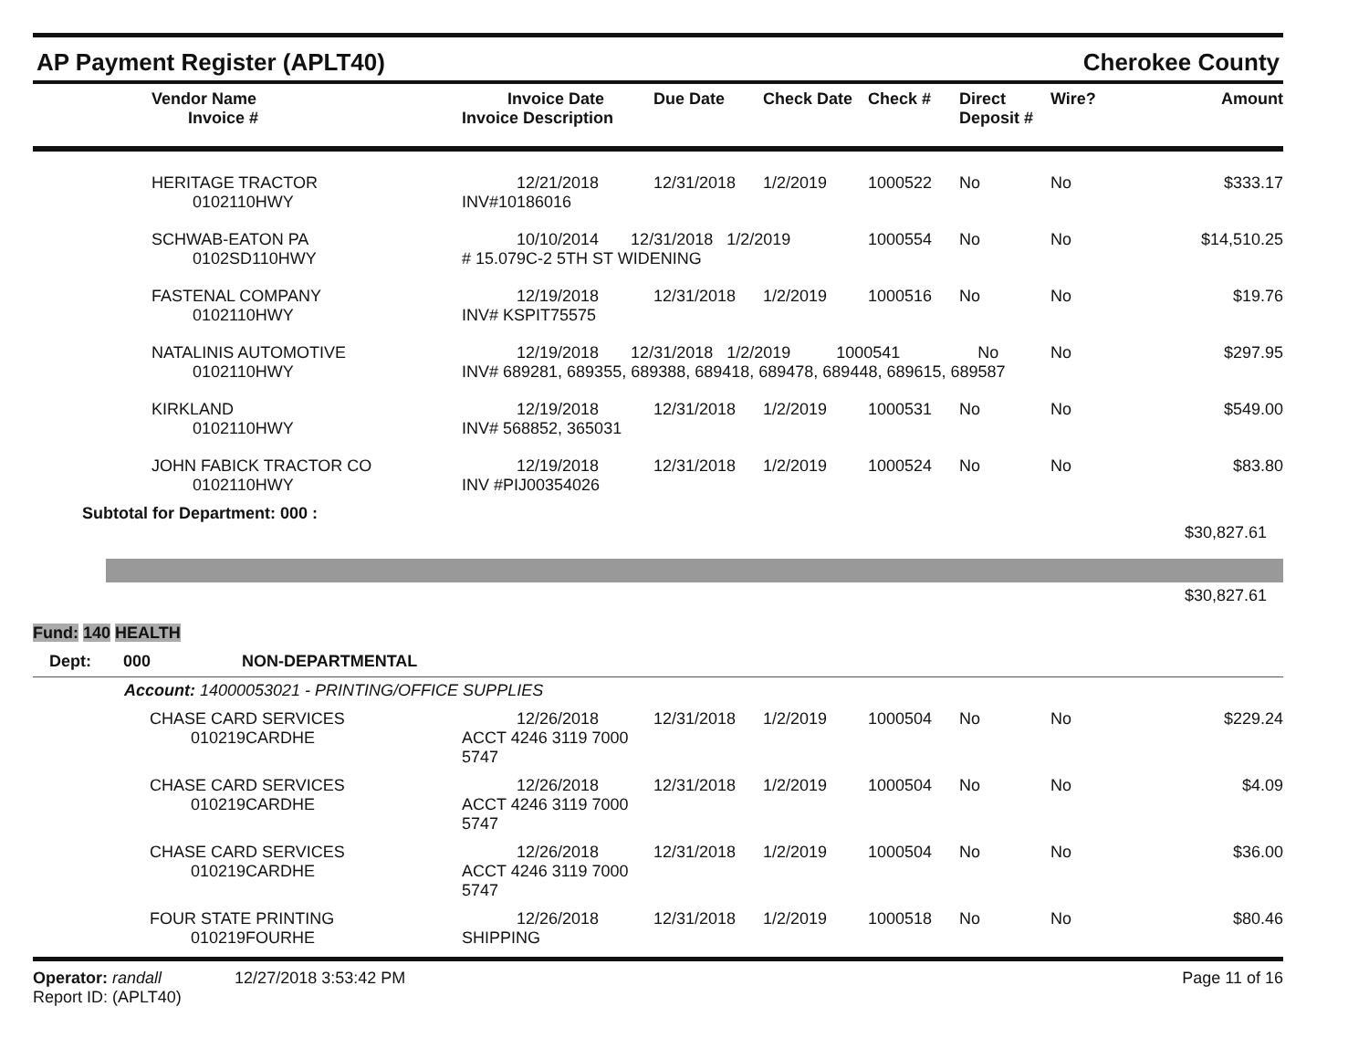AP Payment Register (APLT40) Cherokee County
| | Vendor Name Invoice # | Invoice Date Invoice Description | Due Date | Check Date | Check # | Direct Deposit # | Wire? | Amount |
| --- | --- | --- | --- | --- | --- | --- | --- | --- |
| | HERITAGE TRACTOR 0102110HWY | 12/21/2018 INV#10186016 | 12/31/2018 | 1/2/2019 | 1000522 | No | No | $333.17 |
| | SCHWAB-EATON PA 0102SD110HWY | 10/10/2014 12/31/2018 1/2/2019 # 15.079C-2 5TH ST WIDENING | | | 1000554 | No | No | $14,510.25 |
| | FASTENAL COMPANY 0102110HWY | 12/19/2018 INV# KSPIT75575 | 12/31/2018 | 1/2/2019 | 1000516 | No | No | $19.76 |
| | NATALINIS AUTOMOTIVE 0102110HWY | 12/19/2018 12/31/2018 1/2/2019 1000541 No INV# 689281, 689355, 689388, 689418, 689478, 689448, 689615, 689587 | | | | | No | $297.95 |
| | KIRKLAND 0102110HWY | 12/19/2018 INV# 568852, 365031 | 12/31/2018 | 1/2/2019 | 1000531 | No | No | $549.00 |
| | JOHN FABICK TRACTOR CO 0102110HWY | 12/19/2018 INV #PIJ00354026 | 12/31/2018 | 1/2/2019 | 1000524 | No | No | $83.80 |
Subtotal for Department: 000 :
$30,827.61
$30,827.61
Fund: 140 HEALTH
Dept: 000 NON-DEPARTMENTAL
Account: 14000053021 - PRINTING/OFFICE SUPPLIES
| | CHASE CARD SERVICES 010219CARDHE | 12/26/2018 ACCT 4246 3119 7000 5747 | 12/31/2018 | 1/2/2019 | 1000504 | No | No | $229.24 |
| | CHASE CARD SERVICES 010219CARDHE | 12/26/2018 ACCT 4246 3119 7000 5747 | 12/31/2018 | 1/2/2019 | 1000504 | No | No | $4.09 |
| | CHASE CARD SERVICES 010219CARDHE | 12/26/2018 ACCT 4246 3119 7000 5747 | 12/31/2018 | 1/2/2019 | 1000504 | No | No | $36.00 |
| | FOUR STATE PRINTING 010219FOURHE | 12/26/2018 SHIPPING | 12/31/2018 | 1/2/2019 | 1000518 | No | No | $80.46 |
Operator: randall 12/27/2018 3:53:42 PM
Report ID: (APLT40)
Page 11 of 16